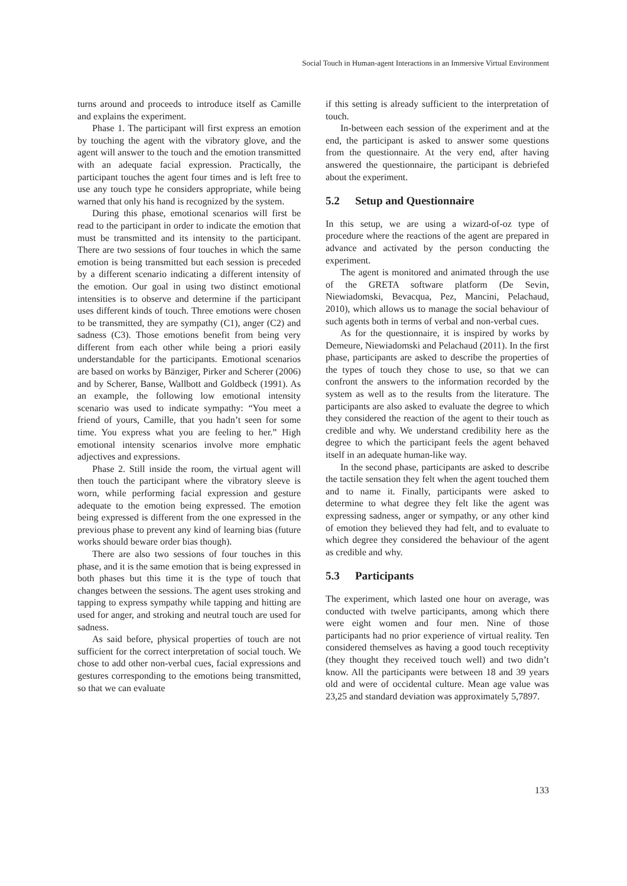Social Touch in Human-agent Interactions in an Immersive Virtual Environment
turns around and proceeds to introduce itself as Camille and explains the experiment.
Phase 1. The participant will first express an emotion by touching the agent with the vibratory glove, and the agent will answer to the touch and the emotion transmitted with an adequate facial expression. Practically, the participant touches the agent four times and is left free to use any touch type he considers appropriate, while being warned that only his hand is recognized by the system.
During this phase, emotional scenarios will first be read to the participant in order to indicate the emotion that must be transmitted and its intensity to the participant. There are two sessions of four touches in which the same emotion is being transmitted but each session is preceded by a different scenario indicating a different intensity of the emotion. Our goal in using two distinct emotional intensities is to observe and determine if the participant uses different kinds of touch. Three emotions were chosen to be transmitted, they are sympathy (C1), anger (C2) and sadness (C3). Those emotions benefit from being very different from each other while being a priori easily understandable for the participants. Emotional scenarios are based on works by Bänziger, Pirker and Scherer (2006) and by Scherer, Banse, Wallbott and Goldbeck (1991). As an example, the following low emotional intensity scenario was used to indicate sympathy: “You meet a friend of yours, Camille, that you hadn’t seen for some time. You express what you are feeling to her.” High emotional intensity scenarios involve more emphatic adjectives and expressions.
Phase 2. Still inside the room, the virtual agent will then touch the participant where the vibratory sleeve is worn, while performing facial expression and gesture adequate to the emotion being expressed. The emotion being expressed is different from the one expressed in the previous phase to prevent any kind of learning bias (future works should beware order bias though).
There are also two sessions of four touches in this phase, and it is the same emotion that is being expressed in both phases but this time it is the type of touch that changes between the sessions. The agent uses stroking and tapping to express sympathy while tapping and hitting are used for anger, and stroking and neutral touch are used for sadness.
As said before, physical properties of touch are not sufficient for the correct interpretation of social touch. We chose to add other non-verbal cues, facial expressions and gestures corresponding to the emotions being transmitted, so that we can evaluate
if this setting is already sufficient to the interpretation of touch.
In-between each session of the experiment and at the end, the participant is asked to answer some questions from the questionnaire. At the very end, after having answered the questionnaire, the participant is debriefed about the experiment.
5.2 Setup and Questionnaire
In this setup, we are using a wizard-of-oz type of procedure where the reactions of the agent are prepared in advance and activated by the person conducting the experiment.
The agent is monitored and animated through the use of the GRETA software platform (De Sevin, Niewiadomski, Bevacqua, Pez, Mancini, Pelachaud, 2010), which allows us to manage the social behaviour of such agents both in terms of verbal and non-verbal cues.
As for the questionnaire, it is inspired by works by Demeure, Niewiadomski and Pelachaud (2011). In the first phase, participants are asked to describe the properties of the types of touch they chose to use, so that we can confront the answers to the information recorded by the system as well as to the results from the literature. The participants are also asked to evaluate the degree to which they considered the reaction of the agent to their touch as credible and why. We understand credibility here as the degree to which the participant feels the agent behaved itself in an adequate human-like way.
In the second phase, participants are asked to describe the tactile sensation they felt when the agent touched them and to name it. Finally, participants were asked to determine to what degree they felt like the agent was expressing sadness, anger or sympathy, or any other kind of emotion they believed they had felt, and to evaluate to which degree they considered the behaviour of the agent as credible and why.
5.3 Participants
The experiment, which lasted one hour on average, was conducted with twelve participants, among which there were eight women and four men. Nine of those participants had no prior experience of virtual reality. Ten considered themselves as having a good touch receptivity (they thought they received touch well) and two didn’t know. All the participants were between 18 and 39 years old and were of occidental culture. Mean age value was 23,25 and standard deviation was approximately 5,7897.
133